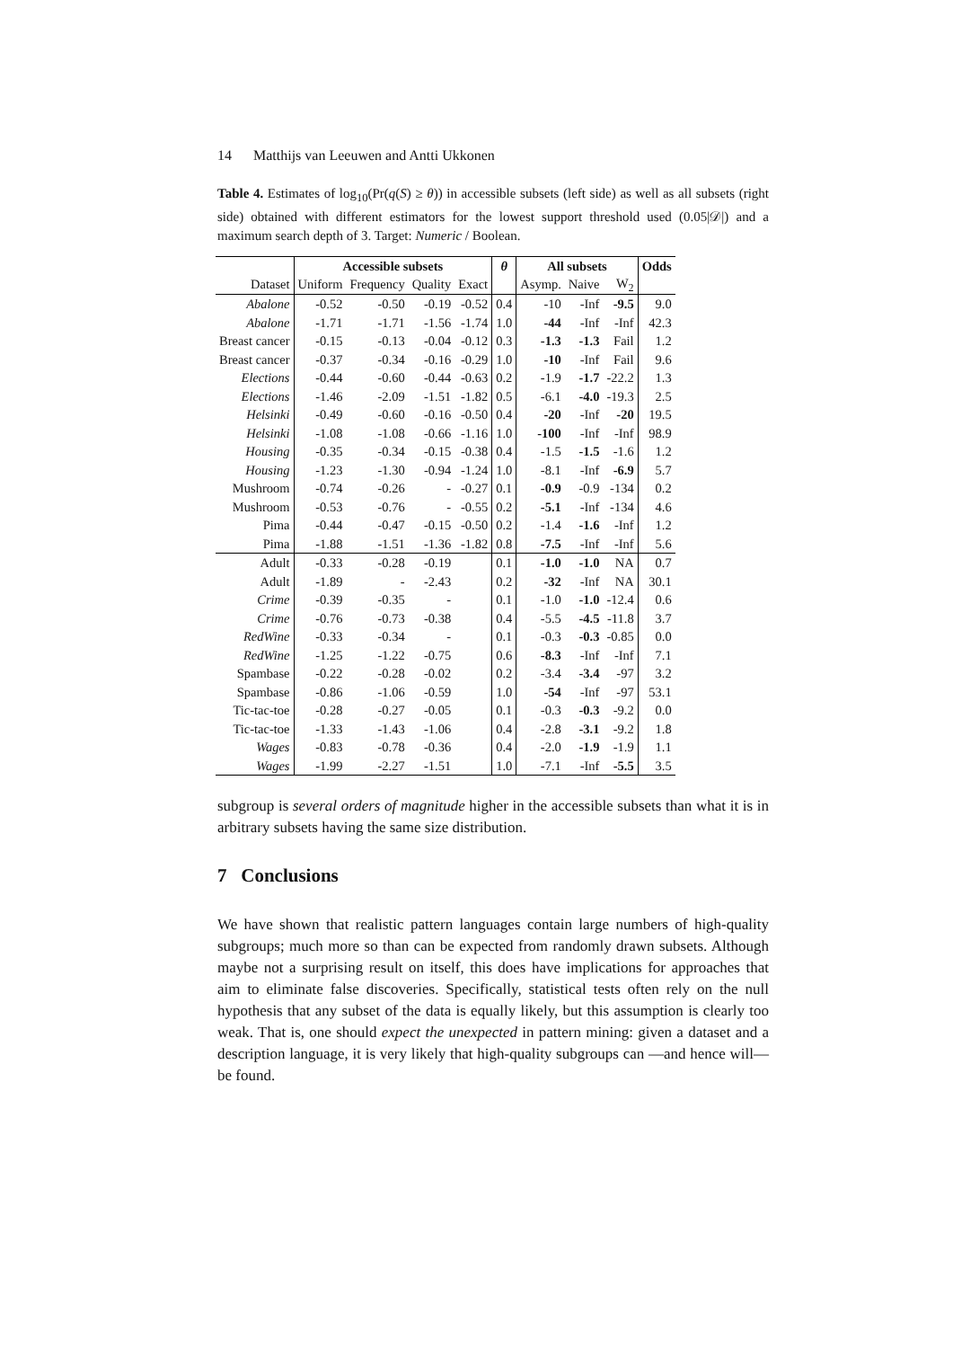14 Matthijs van Leeuwen and Antti Ukkonen
Table 4. Estimates of log<sub>10</sub>(Pr(q(S) ≥ θ)) in accessible subsets (left side) as well as all subsets (right side) obtained with different estimators for the lowest support threshold used (0.05|𝒟|) and a maximum search depth of 3. Target: Numeric / Boolean.
| | Accessible subsets | | | | θ | All subsets | | | Odds |
| --- | --- | --- | --- | --- | --- | --- | --- | --- | --- |
| Dataset | Uniform | Frequency | Quality | Exact | | Asymp. | Naive | W<sub>2</sub> | |
| Abalone | -0.52 | -0.50 | -0.19 | -0.52 | 0.4 | -10 | -Inf | -9.5 | 9.0 |
| Abalone | -1.71 | -1.71 | -1.56 | -1.74 | 1.0 | -44 | -Inf | -Inf | 42.3 |
| Breast cancer | -0.15 | -0.13 | -0.04 | -0.12 | 0.3 | -1.3 | -1.3 | Fail | 1.2 |
| Breast cancer | -0.37 | -0.34 | -0.16 | -0.29 | 1.0 | -10 | -Inf | Fail | 9.6 |
| Elections | -0.44 | -0.60 | -0.44 | -0.63 | 0.2 | -1.9 | -1.7 | -22.2 | 1.3 |
| Elections | -1.46 | -2.09 | -1.51 | -1.82 | 0.5 | -6.1 | -4.0 | -19.3 | 2.5 |
| Helsinki | -0.49 | -0.60 | -0.16 | -0.50 | 0.4 | -20 | -Inf | -20 | 19.5 |
| Helsinki | -1.08 | -1.08 | -0.66 | -1.16 | 1.0 | -100 | -Inf | -Inf | 98.9 |
| Housing | -0.35 | -0.34 | -0.15 | -0.38 | 0.4 | -1.5 | -1.5 | -1.6 | 1.2 |
| Housing | -1.23 | -1.30 | -0.94 | -1.24 | 1.0 | -8.1 | -Inf | -6.9 | 5.7 |
| Mushroom | -0.74 | -0.26 | - | -0.27 | 0.1 | -0.9 | -0.9 | -134 | 0.2 |
| Mushroom | -0.53 | -0.76 | - | -0.55 | 0.2 | -5.1 | -Inf | -134 | 4.6 |
| Pima | -0.44 | -0.47 | -0.15 | -0.50 | 0.2 | -1.4 | -1.6 | -Inf | 1.2 |
| Pima | -1.88 | -1.51 | -1.36 | -1.82 | 0.8 | -7.5 | -Inf | -Inf | 5.6 |
| Adult | -0.33 | -0.28 | -0.19 | | 0.1 | -1.0 | -1.0 | NA | 0.7 |
| Adult | -1.89 | - | -2.43 | | 0.2 | -32 | -Inf | NA | 30.1 |
| Crime | -0.39 | -0.35 | - | | 0.1 | -1.0 | -1.0 | -12.4 | 0.6 |
| Crime | -0.76 | -0.73 | -0.38 | | 0.4 | -5.5 | -4.5 | -11.8 | 3.7 |
| RedWine | -0.33 | -0.34 | - | | 0.1 | -0.3 | -0.3 | -0.85 | 0.0 |
| RedWine | -1.25 | -1.22 | -0.75 | | 0.6 | -8.3 | -Inf | -Inf | 7.1 |
| Spambase | -0.22 | -0.28 | -0.02 | | 0.2 | -3.4 | -3.4 | -97 | 3.2 |
| Spambase | -0.86 | -1.06 | -0.59 | | 1.0 | -54 | -Inf | -97 | 53.1 |
| Tic-tac-toe | -0.28 | -0.27 | -0.05 | | 0.1 | -0.3 | -0.3 | -9.2 | 0.0 |
| Tic-tac-toe | -1.33 | -1.43 | -1.06 | | 0.4 | -2.8 | -3.1 | -9.2 | 1.8 |
| Wages | -0.83 | -0.78 | -0.36 | | 0.4 | -2.0 | -1.9 | -1.9 | 1.1 |
| Wages | -1.99 | -2.27 | -1.51 | | 1.0 | -7.1 | -Inf | -5.5 | 3.5 |
subgroup is several orders of magnitude higher in the accessible subsets than what it is in arbitrary subsets having the same size distribution.
7 Conclusions
We have shown that realistic pattern languages contain large numbers of high-quality subgroups; much more so than can be expected from randomly drawn subsets. Although maybe not a surprising result on itself, this does have implications for approaches that aim to eliminate false discoveries. Specifically, statistical tests often rely on the null hypothesis that any subset of the data is equally likely, but this assumption is clearly too weak. That is, one should expect the unexpected in pattern mining: given a dataset and a description language, it is very likely that high-quality subgroups can —and hence will— be found.